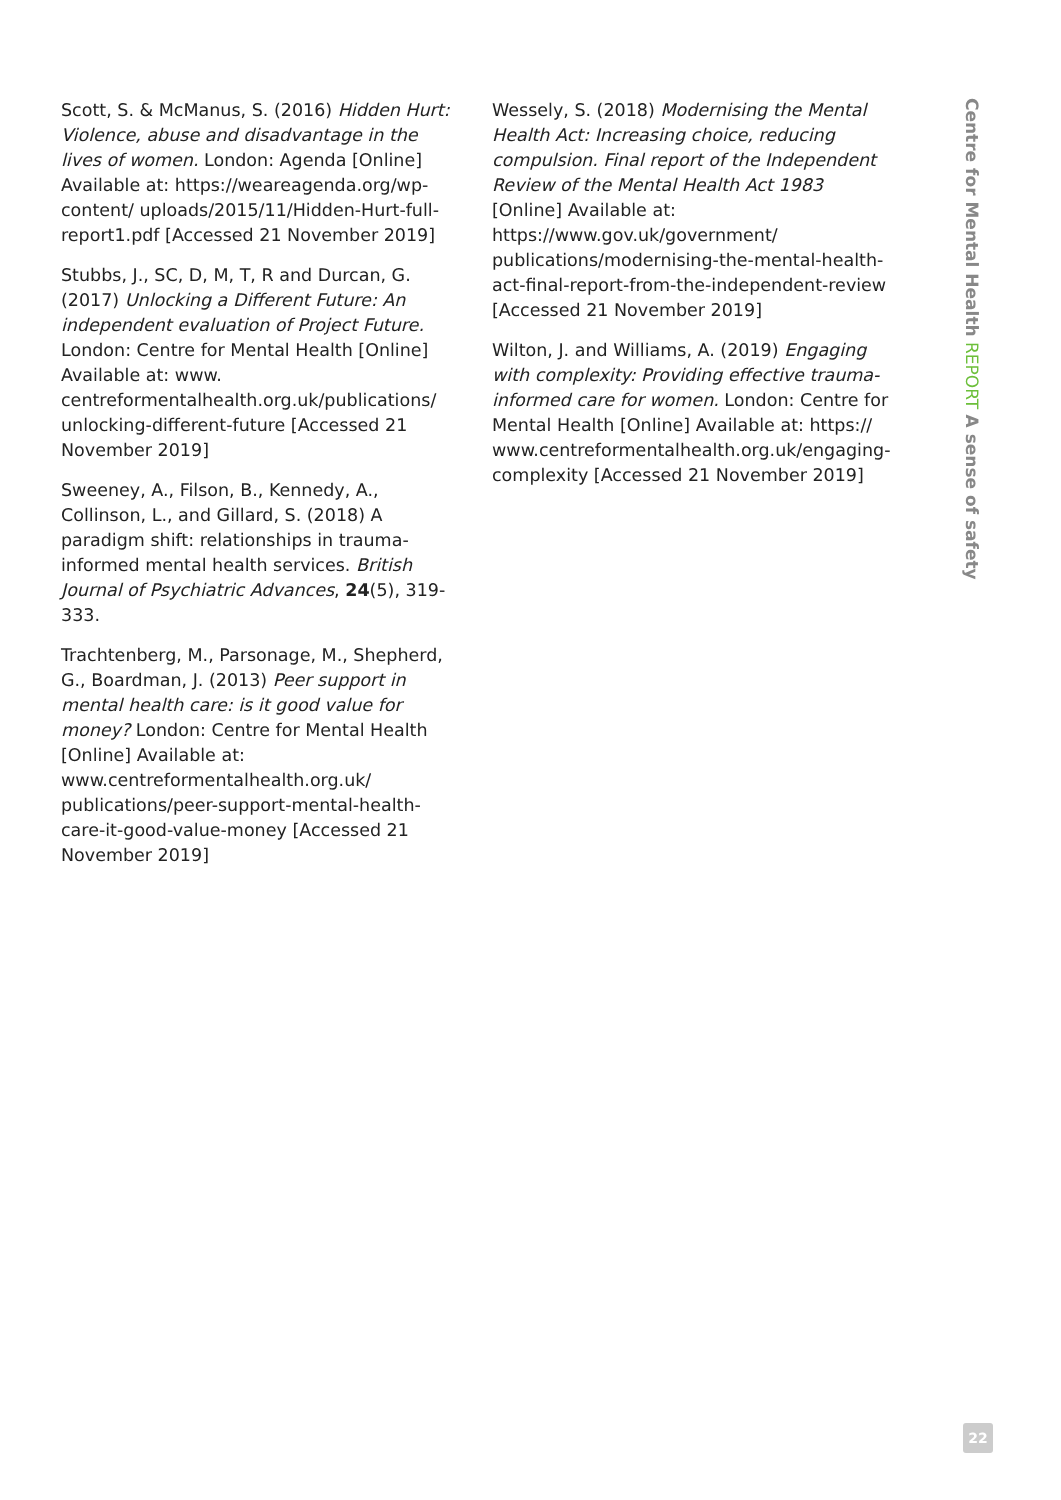Scott, S. & McManus, S. (2016) Hidden Hurt: Violence, abuse and disadvantage in the lives of women. London: Agenda [Online] Available at: https://weareagenda.org/wp-content/ uploads/2015/11/Hidden-Hurt-full-report1.pdf [Accessed 21 November 2019]
Stubbs, J., SC, D, M, T, R and Durcan, G. (2017) Unlocking a Different Future: An independent evaluation of Project Future. London: Centre for Mental Health [Online] Available at: www. centreformentalhealth.org.uk/publications/ unlocking-different-future [Accessed 21 November 2019]
Sweeney, A., Filson, B., Kennedy, A., Collinson, L., and Gillard, S. (2018) A paradigm shift: relationships in trauma-informed mental health services. British Journal of Psychiatric Advances, 24(5), 319-333.
Trachtenberg, M., Parsonage, M., Shepherd, G., Boardman, J. (2013) Peer support in mental health care: is it good value for money? London: Centre for Mental Health [Online] Available at: www.centreformentalhealth.org.uk/ publications/peer-support-mental-health-care-it-good-value-money [Accessed 21 November 2019]
Wessely, S. (2018) Modernising the Mental Health Act: Increasing choice, reducing compulsion. Final report of the Independent Review of the Mental Health Act 1983 [Online] Available at: https://www.gov.uk/government/ publications/modernising-the-mental-health-act-final-report-from-the-independent-review [Accessed 21 November 2019]
Wilton, J. and Williams, A. (2019) Engaging with complexity: Providing effective trauma-informed care for women. London: Centre for Mental Health [Online] Available at: https:// www.centreformentalhealth.org.uk/engaging-complexity [Accessed 21 November 2019]
Centre for Mental Health REPORT A sense of safety
22